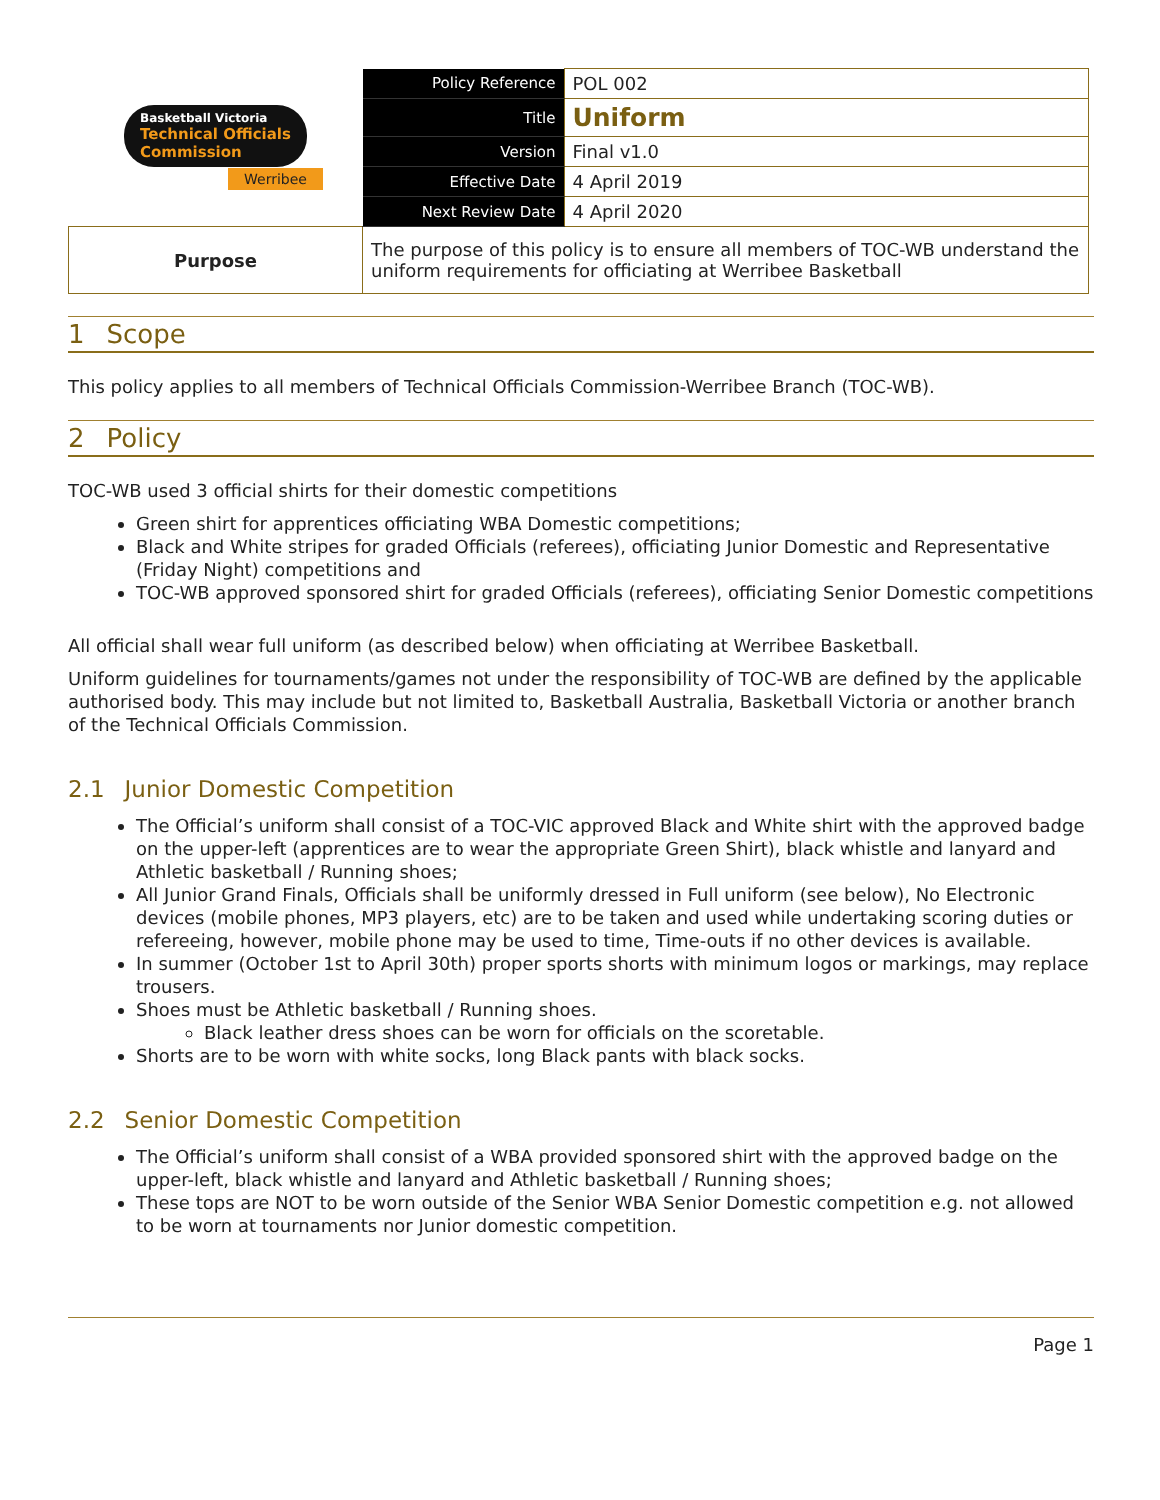| Basketball Victoria Technical Officials Commission Werribee | Policy Reference | POL 002 |
| | Title | Uniform |
| | Version | Final v1.0 |
| | Effective Date | 4 April 2019 |
| | Next Review Date | 4 April 2020 |
| Purpose | The purpose of this policy is to ensure all members of TOC-WB understand the uniform requirements for officiating at Werribee Basketball | |
1 Scope
This policy applies to all members of Technical Officials Commission-Werribee Branch (TOC-WB).
2 Policy
TOC-WB used 3 official shirts for their domestic competitions
Green shirt for apprentices officiating WBA Domestic competitions;
Black and White stripes for graded Officials (referees), officiating Junior Domestic and Representative (Friday Night) competitions and
TOC-WB approved sponsored shirt for graded Officials (referees), officiating Senior Domestic competitions
All official shall wear full uniform (as described below) when officiating at Werribee Basketball.
Uniform guidelines for tournaments/games not under the responsibility of TOC-WB are defined by the applicable authorised body. This may include but not limited to, Basketball Australia, Basketball Victoria or another branch of the Technical Officials Commission.
2.1 Junior Domestic Competition
The Official’s uniform shall consist of a TOC-VIC approved Black and White shirt with the approved badge on the upper-left (apprentices are to wear the appropriate Green Shirt), black whistle and lanyard and Athletic basketball / Running shoes;
All Junior Grand Finals, Officials shall be uniformly dressed in Full uniform (see below), No Electronic devices (mobile phones, MP3 players, etc) are to be taken and used while undertaking scoring duties or refereeing, however, mobile phone may be used to time, Time-outs if no other devices is available.
In summer (October 1st to April 30th) proper sports shorts with minimum logos or markings, may replace trousers.
Shoes must be Athletic basketball / Running shoes.
Black leather dress shoes can be worn for officials on the scoretable.
Shorts are to be worn with white socks, long Black pants with black socks.
2.2 Senior Domestic Competition
The Official’s uniform shall consist of a WBA provided sponsored shirt with the approved badge on the upper-left, black whistle and lanyard and Athletic basketball / Running shoes;
These tops are NOT to be worn outside of the Senior WBA Senior Domestic competition e.g. not allowed to be worn at tournaments nor Junior domestic competition.
Page 1